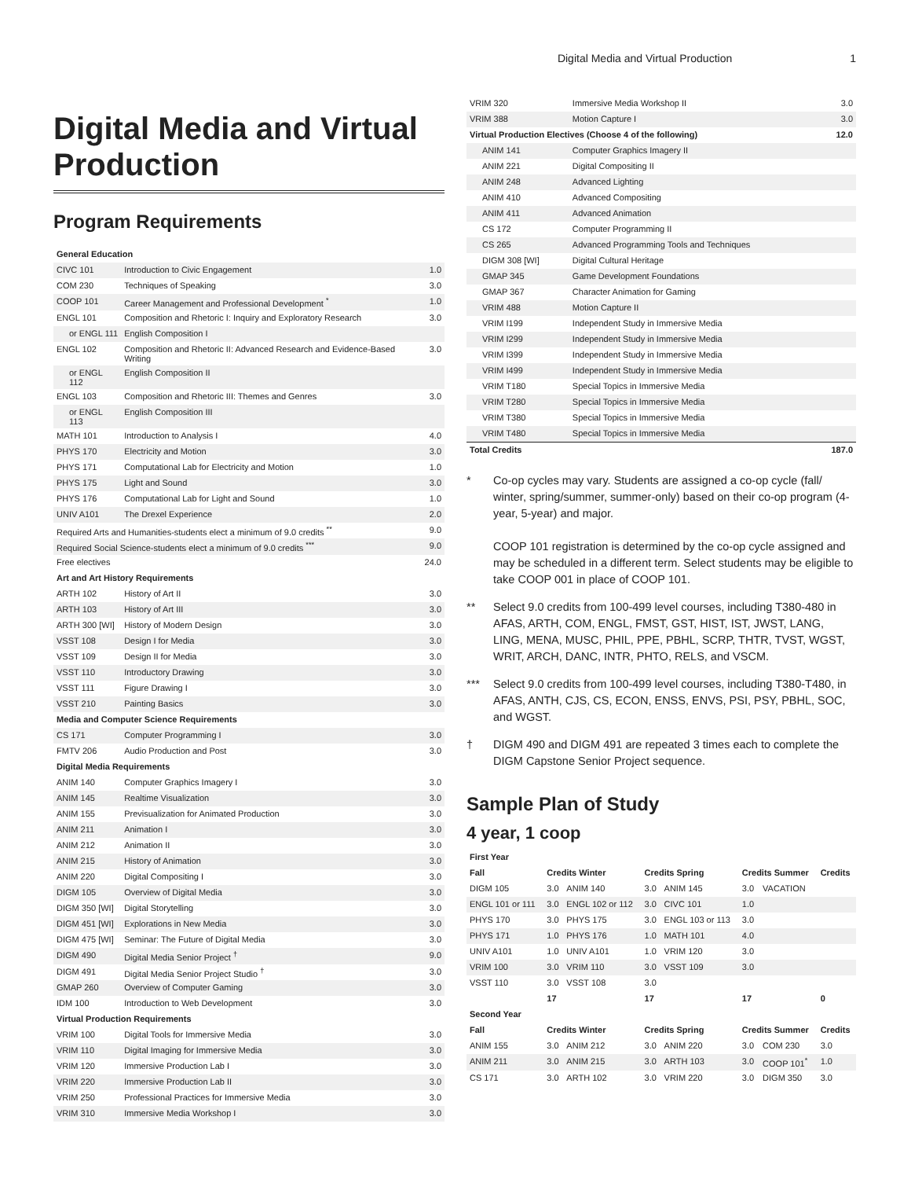Digital Media and Virtual Production 1
Digital Media and Virtual Production
Program Requirements
| General Education | | |
| --- | --- | --- |
| CIVC 101 | Introduction to Civic Engagement | 1.0 |
| COM 230 | Techniques of Speaking | 3.0 |
| COOP 101 | Career Management and Professional Development <sup>*</sup> | 1.0 |
| ENGL 101 | Composition and Rhetoric I: Inquiry and Exploratory Research | 3.0 |
| or ENGL 111 | English Composition I | |
| ENGL 102 | Composition and Rhetoric II: Advanced Research and Evidence-Based Writing | 3.0 |
| or ENGL 112 | English Composition II | |
| ENGL 103 | Composition and Rhetoric III: Themes and Genres | 3.0 |
| or ENGL 113 | English Composition III | |
| MATH 101 | Introduction to Analysis I | 4.0 |
| PHYS 170 | Electricity and Motion | 3.0 |
| PHYS 171 | Computational Lab for Electricity and Motion | 1.0 |
| PHYS 175 | Light and Sound | 3.0 |
| PHYS 176 | Computational Lab for Light and Sound | 1.0 |
| UNIV A101 | The Drexel Experience | 2.0 |
| Required Arts and Humanities-students elect a minimum of 9.0 credits <sup>**</sup> | | 9.0 |
| Required Social Science-students elect a minimum of 9.0 credits <sup>***</sup> | | 9.0 |
| Free electives | | 24.0 |
| Art and Art History Requirements | | |
| ARTH 102 | History of Art II | 3.0 |
| ARTH 103 | History of Art III | 3.0 |
| ARTH 300 [WI] | History of Modern Design | 3.0 |
| VSST 108 | Design I for Media | 3.0 |
| VSST 109 | Design II for Media | 3.0 |
| VSST 110 | Introductory Drawing | 3.0 |
| VSST 111 | Figure Drawing I | 3.0 |
| VSST 210 | Painting Basics | 3.0 |
| Media and Computer Science Requirements | | |
| CS 171 | Computer Programming I | 3.0 |
| FMTV 206 | Audio Production and Post | 3.0 |
| Digital Media Requirements | | |
| ANIM 140 | Computer Graphics Imagery I | 3.0 |
| ANIM 145 | Realtime Visualization | 3.0 |
| ANIM 155 | Previsualization for Animated Production | 3.0 |
| ANIM 211 | Animation I | 3.0 |
| ANIM 212 | Animation II | 3.0 |
| ANIM 215 | History of Animation | 3.0 |
| ANIM 220 | Digital Compositing I | 3.0 |
| DIGM 105 | Overview of Digital Media | 3.0 |
| DIGM 350 [WI] | Digital Storytelling | 3.0 |
| DIGM 451 [WI] | Explorations in New Media | 3.0 |
| DIGM 475 [WI] | Seminar: The Future of Digital Media | 3.0 |
| DIGM 490 | Digital Media Senior Project <sup>†</sup> | 9.0 |
| DIGM 491 | Digital Media Senior Project Studio <sup>†</sup> | 3.0 |
| GMAP 260 | Overview of Computer Gaming | 3.0 |
| IDM 100 | Introduction to Web Development | 3.0 |
| Virtual Production Requirements | | |
| VRIM 100 | Digital Tools for Immersive Media | 3.0 |
| VRIM 110 | Digital Imaging for Immersive Media | 3.0 |
| VRIM 120 | Immersive Production Lab I | 3.0 |
| VRIM 220 | Immersive Production Lab II | 3.0 |
| VRIM 250 | Professional Practices for Immersive Media | 3.0 |
| VRIM 310 | Immersive Media Workshop I | 3.0 |
| VRIM 320 | Immersive Media Workshop II | 3.0 |
| VRIM 388 | Motion Capture I | 3.0 |
| Virtual Production Electives (Choose 4 of the following) | | 12.0 |
| ANIM 141 | Computer Graphics Imagery II | |
| ANIM 221 | Digital Compositing II | |
| ANIM 248 | Advanced Lighting | |
| ANIM 410 | Advanced Compositing | |
| ANIM 411 | Advanced Animation | |
| CS 172 | Computer Programming II | |
| CS 265 | Advanced Programming Tools and Techniques | |
| DIGM 308 [WI] | Digital Cultural Heritage | |
| GMAP 345 | Game Development Foundations | |
| GMAP 367 | Character Animation for Gaming | |
| VRIM 488 | Motion Capture II | |
| VRIM I199 | Independent Study in Immersive Media | |
| VRIM I299 | Independent Study in Immersive Media | |
| VRIM I399 | Independent Study in Immersive Media | |
| VRIM I499 | Independent Study in Immersive Media | |
| VRIM T180 | Special Topics in Immersive Media | |
| VRIM T280 | Special Topics in Immersive Media | |
| VRIM T380 | Special Topics in Immersive Media | |
| VRIM T480 | Special Topics in Immersive Media | |
| Total Credits | | 187.0 |
* Co-op cycles may vary. Students are assigned a co-op cycle (fall/ winter, spring/summer, summer-only) based on their co-op program (4-year, 5-year) and major.
COOP 101 registration is determined by the co-op cycle assigned and may be scheduled in a different term. Select students may be eligible to take COOP 001 in place of COOP 101.
** Select 9.0 credits from 100-499 level courses, including T380-480 in AFAS, ARTH, COM, ENGL, FMST, GST, HIST, IST, JWST, LANG, LING, MENA, MUSC, PHIL, PPE, PBHL, SCRP, THTR, TVST, WGST, WRIT, ARCH, DANC, INTR, PHTO, RELS, and VSCM.
*** Select 9.0 credits from 100-499 level courses, including T380-T480, in AFAS, ANTH, CJS, CS, ECON, ENSS, ENVS, PSI, PSY, PBHL, SOC, and WGST.
† DIGM 490 and DIGM 491 are repeated 3 times each to complete the DIGM Capstone Senior Project sequence.
Sample Plan of Study
4 year, 1 coop
| First Year | | | | | | | |
| --- | --- | --- | --- | --- | --- | --- | --- |
| Fall | Credits Winter | | Credits Spring | | Credits Summer | | Credits |
| DIGM 105 | 3.0 | ANIM 140 | 3.0 | ANIM 145 | 3.0 | VACATION | |
| ENGL 101 or 111 | 3.0 | ENGL 102 or 112 | 3.0 | CIVC 101 | 1.0 | | |
| PHYS 170 | 3.0 | PHYS 175 | 3.0 | ENGL 103 or 113 | 3.0 | | |
| PHYS 171 | 1.0 | PHYS 176 | 1.0 | MATH 101 | 4.0 | | |
| UNIV A101 | 1.0 | UNIV A101 | 1.0 | VRIM 120 | 3.0 | | |
| VRIM 100 | 3.0 | VRIM 110 | 3.0 | VSST 109 | 3.0 | | |
| VSST 110 | 3.0 | VSST 108 | 3.0 | | | | |
| | 17 | | 17 | | 17 | | 0 |
| Second Year | | | | | | | |
| Fall | Credits Winter | | Credits Spring | | Credits Summer | | Credits |
| ANIM 155 | 3.0 | ANIM 212 | 3.0 | ANIM 220 | 3.0 | COM 230 | 3.0 |
| ANIM 211 | 3.0 | ANIM 215 | 3.0 | ARTH 103 | 3.0 | COOP 101<sup>*</sup> | 1.0 |
| CS 171 | 3.0 | ARTH 102 | 3.0 | VRIM 220 | 3.0 | DIGM 350 | 3.0 |